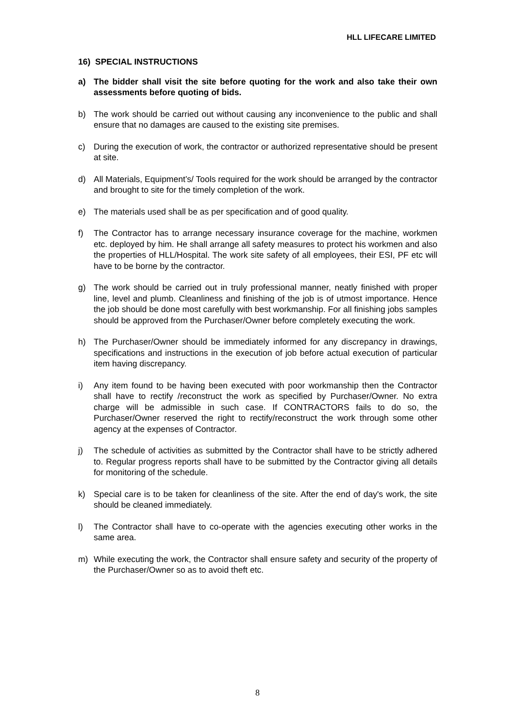HLL LIFECARE LIMITED
16) SPECIAL INSTRUCTIONS
a) The bidder shall visit the site before quoting for the work and also take their own assessments before quoting of bids.
b) The work should be carried out without causing any inconvenience to the public and shall ensure that no damages are caused to the existing site premises.
c) During the execution of work, the contractor or authorized representative should be present at site.
d) All Materials, Equipment’s/ Tools required for the work should be arranged by the contractor and brought to site for the timely completion of the work.
e) The materials used shall be as per specification and of good quality.
f) The Contractor has to arrange necessary insurance coverage for the machine, workmen etc. deployed by him. He shall arrange all safety measures to protect his workmen and also the properties of HLL/Hospital. The work site safety of all employees, their ESI, PF etc will have to be borne by the contractor.
g) The work should be carried out in truly professional manner, neatly finished with proper line, level and plumb. Cleanliness and finishing of the job is of utmost importance. Hence the job should be done most carefully with best workmanship. For all finishing jobs samples should be approved from the Purchaser/Owner before completely executing the work.
h) The Purchaser/Owner should be immediately informed for any discrepancy in drawings, specifications and instructions in the execution of job before actual execution of particular item having discrepancy.
i) Any item found to be having been executed with poor workmanship then the Contractor shall have to rectify /reconstruct the work as specified by Purchaser/Owner. No extra charge will be admissible in such case. If CONTRACTORS fails to do so, the Purchaser/Owner reserved the right to rectify/reconstruct the work through some other agency at the expenses of Contractor.
j) The schedule of activities as submitted by the Contractor shall have to be strictly adhered to. Regular progress reports shall have to be submitted by the Contractor giving all details for monitoring of the schedule.
k) Special care is to be taken for cleanliness of the site. After the end of day's work, the site should be cleaned immediately.
l) The Contractor shall have to co-operate with the agencies executing other works in the same area.
m) While executing the work, the Contractor shall ensure safety and security of the property of the Purchaser/Owner so as to avoid theft etc.
8